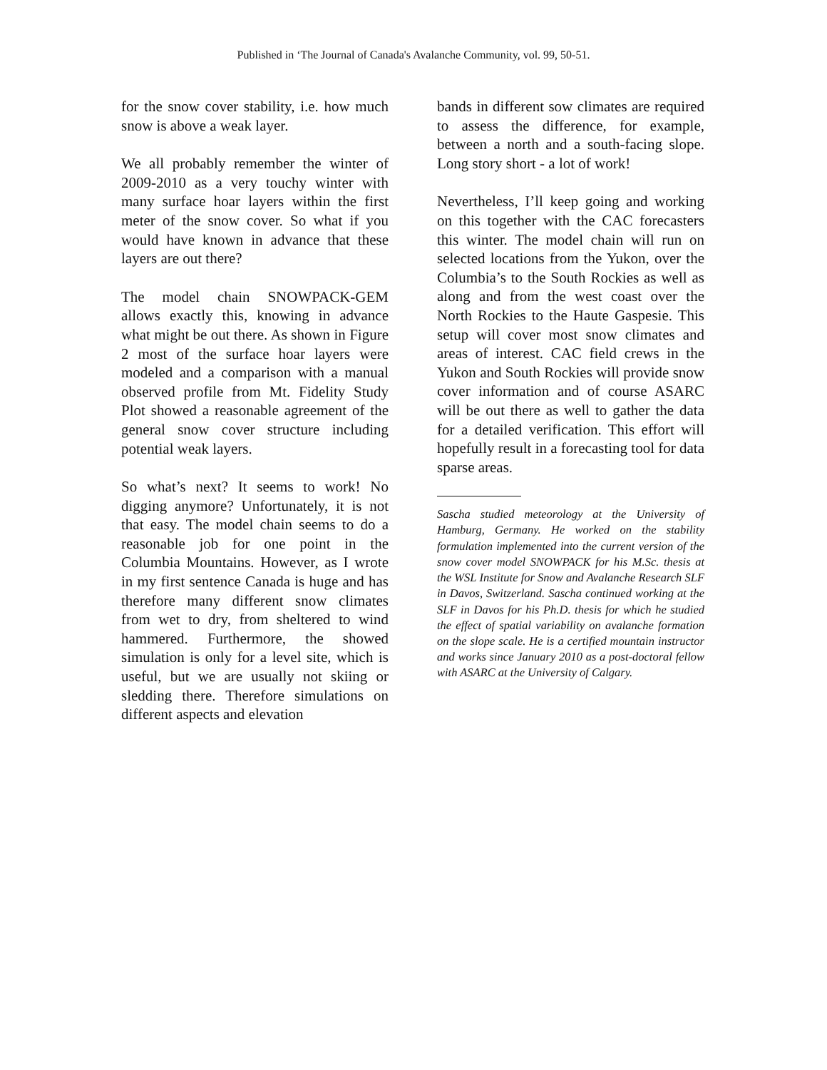Published in ‘The Journal of Canada's Avalanche Community, vol. 99, 50-51.
for the snow cover stability, i.e. how much snow is above a weak layer.
We all probably remember the winter of 2009-2010 as a very touchy winter with many surface hoar layers within the first meter of the snow cover. So what if you would have known in advance that these layers are out there?
The model chain SNOWPACK-GEM allows exactly this, knowing in advance what might be out there. As shown in Figure 2 most of the surface hoar layers were modeled and a comparison with a manual observed profile from Mt. Fidelity Study Plot showed a reasonable agreement of the general snow cover structure including potential weak layers.
So what’s next? It seems to work! No digging anymore? Unfortunately, it is not that easy. The model chain seems to do a reasonable job for one point in the Columbia Mountains. However, as I wrote in my first sentence Canada is huge and has therefore many different snow climates from wet to dry, from sheltered to wind hammered. Furthermore, the showed simulation is only for a level site, which is useful, but we are usually not skiing or sledding there. Therefore simulations on different aspects and elevation
bands in different sow climates are required to assess the difference, for example, between a north and a south-facing slope. Long story short - a lot of work!
Nevertheless, I’ll keep going and working on this together with the CAC forecasters this winter. The model chain will run on selected locations from the Yukon, over the Columbia’s to the South Rockies as well as along and from the west coast over the North Rockies to the Haute Gaspesie. This setup will cover most snow climates and areas of interest. CAC field crews in the Yukon and South Rockies will provide snow cover information and of course ASARC will be out there as well to gather the data for a detailed verification. This effort will hopefully result in a forecasting tool for data sparse areas.
Sascha studied meteorology at the University of Hamburg, Germany. He worked on the stability formulation implemented into the current version of the snow cover model SNOWPACK for his M.Sc. thesis at the WSL Institute for Snow and Avalanche Research SLF in Davos, Switzerland. Sascha continued working at the SLF in Davos for his Ph.D. thesis for which he studied the effect of spatial variability on avalanche formation on the slope scale. He is a certified mountain instructor and works since January 2010 as a post-doctoral fellow with ASARC at the University of Calgary.